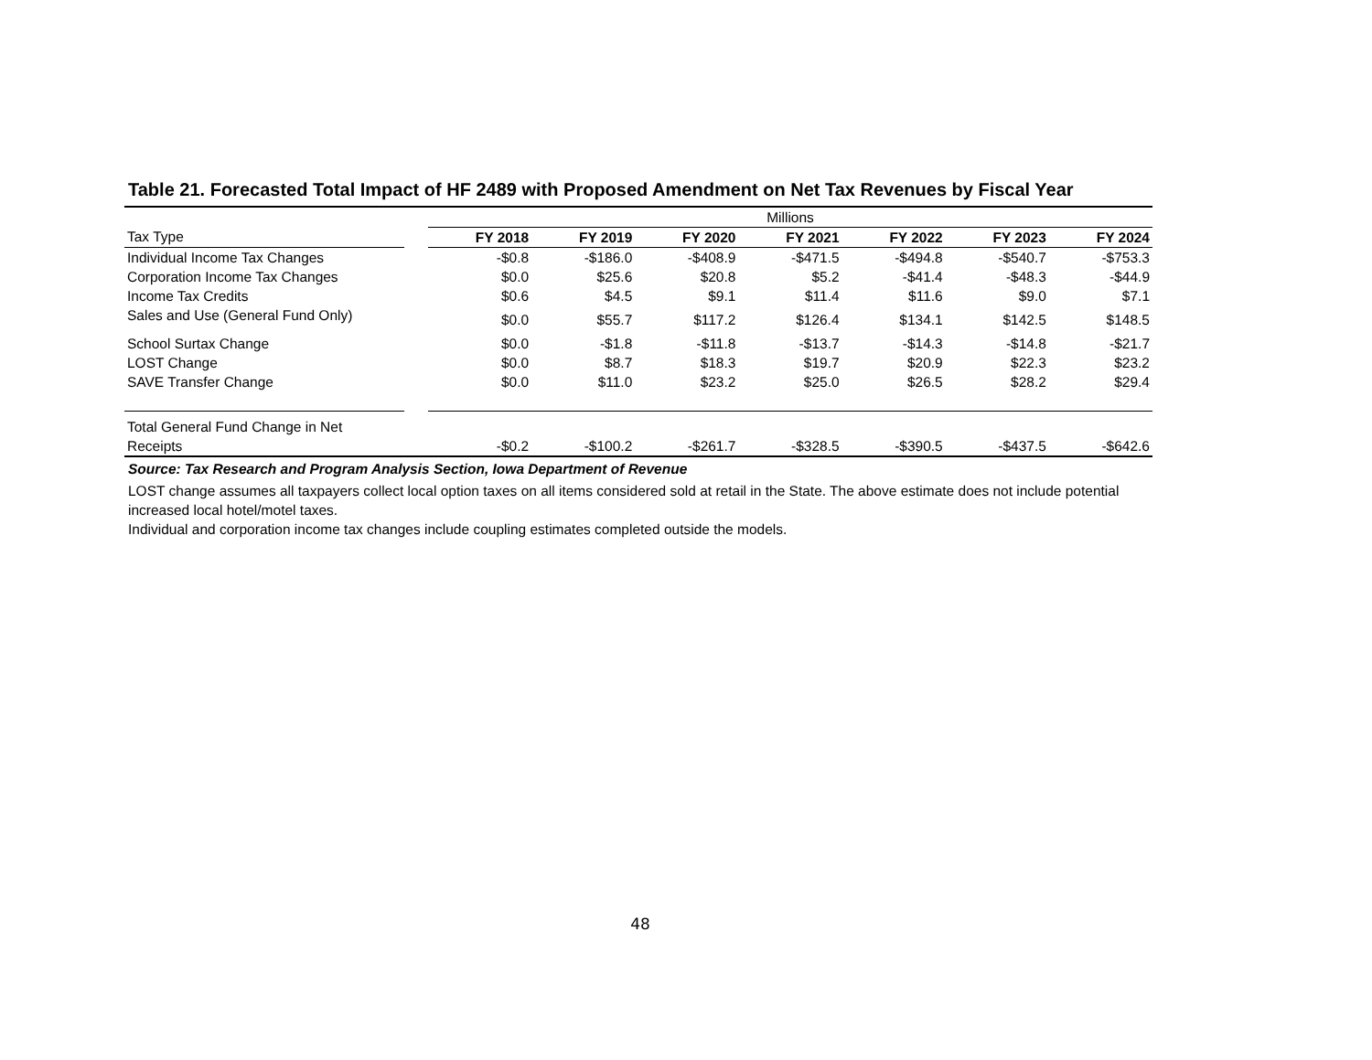Table 21. Forecasted Total Impact of HF 2489 with Proposed Amendment on Net Tax Revenues by Fiscal Year
| | | Millions | | | | | | |
| Tax Type | | FY 2018 | FY 2019 | FY 2020 | FY 2021 | FY 2022 | FY 2023 | FY 2024 |
| Individual Income Tax Changes | | -$0.8 | -$186.0 | -$408.9 | -$471.5 | -$494.8 | -$540.7 | -$753.3 |
| Corporation Income Tax Changes | | $0.0 | $25.6 | $20.8 | $5.2 | -$41.4 | -$48.3 | -$44.9 |
| Income Tax Credits | | $0.6 | $4.5 | $9.1 | $11.4 | $11.6 | $9.0 | $7.1 |
| Sales and Use (General Fund Only) | | $0.0 | $55.7 | $117.2 | $126.4 | $134.1 | $142.5 | $148.5 |
| School Surtax Change | | $0.0 | -$1.8 | -$11.8 | -$13.7 | -$14.3 | -$14.8 | -$21.7 |
| LOST Change | | $0.0 | $8.7 | $18.3 | $19.7 | $20.9 | $22.3 | $23.2 |
| SAVE Transfer Change | | $0.0 | $11.0 | $23.2 | $25.0 | $26.5 | $28.2 | $29.4 |
| Total General Fund Change in Net | | | | | | | | |
| Receipts | | -$0.2 | -$100.2 | -$261.7 | -$328.5 | -$390.5 | -$437.5 | -$642.6 |
Source: Tax Research and Program Analysis Section, Iowa Department of Revenue
LOST change assumes all taxpayers collect local option taxes on all items considered sold at retail in the State. The above estimate does not include potential increased local hotel/motel taxes.
Individual and corporation income tax changes include coupling estimates completed outside the models.
48